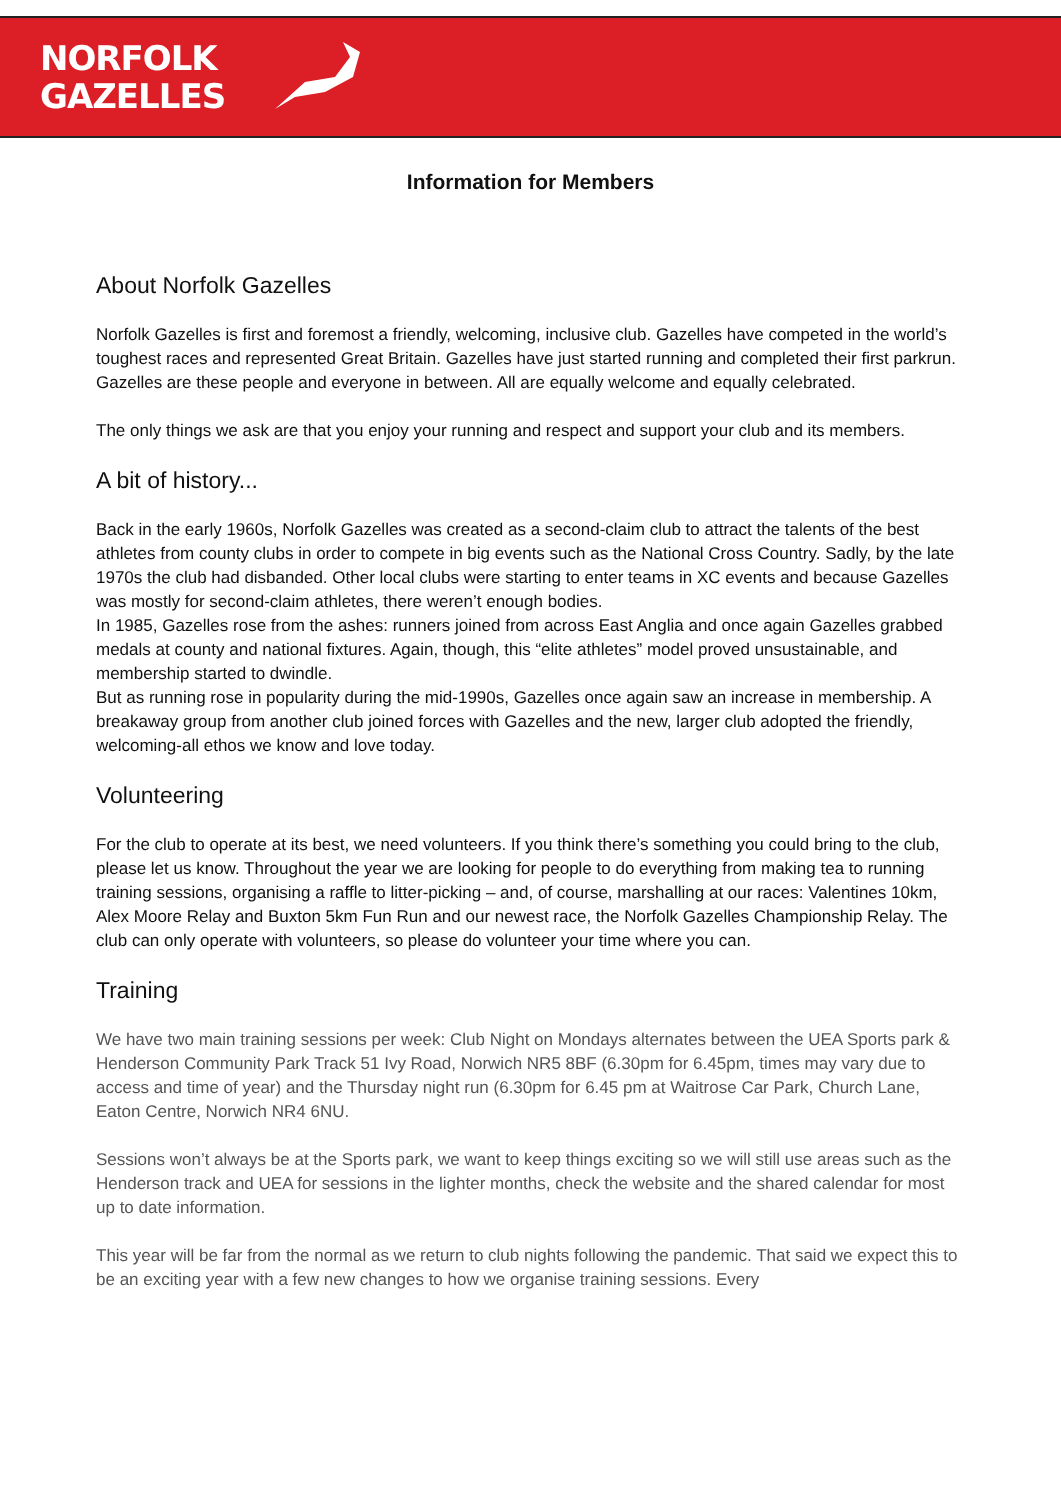NORFOLK
GAZELLES
Information for Members
About Norfolk Gazelles
Norfolk Gazelles is first and foremost a friendly, welcoming, inclusive club. Gazelles have competed in the world’s toughest races and represented Great Britain. Gazelles have just started running and completed their first parkrun. Gazelles are these people and everyone in between. All are equally welcome and equally celebrated.
The only things we ask are that you enjoy your running and respect and support your club and its members.
A bit of history...
Back in the early 1960s, Norfolk Gazelles was created as a second-claim club to attract the talents of the best athletes from county clubs in order to compete in big events such as the National Cross Country. Sadly, by the late 1970s the club had disbanded. Other local clubs were starting to enter teams in XC events and because Gazelles was mostly for second-claim athletes, there weren’t enough bodies.
In 1985, Gazelles rose from the ashes: runners joined from across East Anglia and once again Gazelles grabbed medals at county and national fixtures. Again, though, this “elite athletes” model proved unsustainable, and membership started to dwindle.
But as running rose in popularity during the mid-1990s, Gazelles once again saw an increase in membership. A breakaway group from another club joined forces with Gazelles and the new, larger club adopted the friendly, welcoming-all ethos we know and love today.
Volunteering
For the club to operate at its best, we need volunteers. If you think there’s something you could bring to the club, please let us know. Throughout the year we are looking for people to do everything from making tea to running training sessions, organising a raffle to litter-picking – and, of course, marshalling at our races: Valentines 10km, Alex Moore Relay and Buxton 5km Fun Run and our newest race, the Norfolk Gazelles Championship Relay. The club can only operate with volunteers, so please do volunteer your time where you can.
Training
We have two main training sessions per week: Club Night on Mondays alternates between the UEA Sports park & Henderson Community Park Track 51 Ivy Road, Norwich NR5 8BF (6.30pm for 6.45pm, times may vary due to access and time of year) and the Thursday night run (6.30pm for 6.45 pm at Waitrose Car Park, Church Lane, Eaton Centre, Norwich NR4 6NU.
Sessions won’t always be at the Sports park, we want to keep things exciting so we will still use areas such as the Henderson track and UEA for sessions in the lighter months, check the website and the shared calendar for most up to date information.
This year will be far from the normal as we return to club nights following the pandemic. That said we expect this to be an exciting year with a few new changes to how we organise training sessions. Every